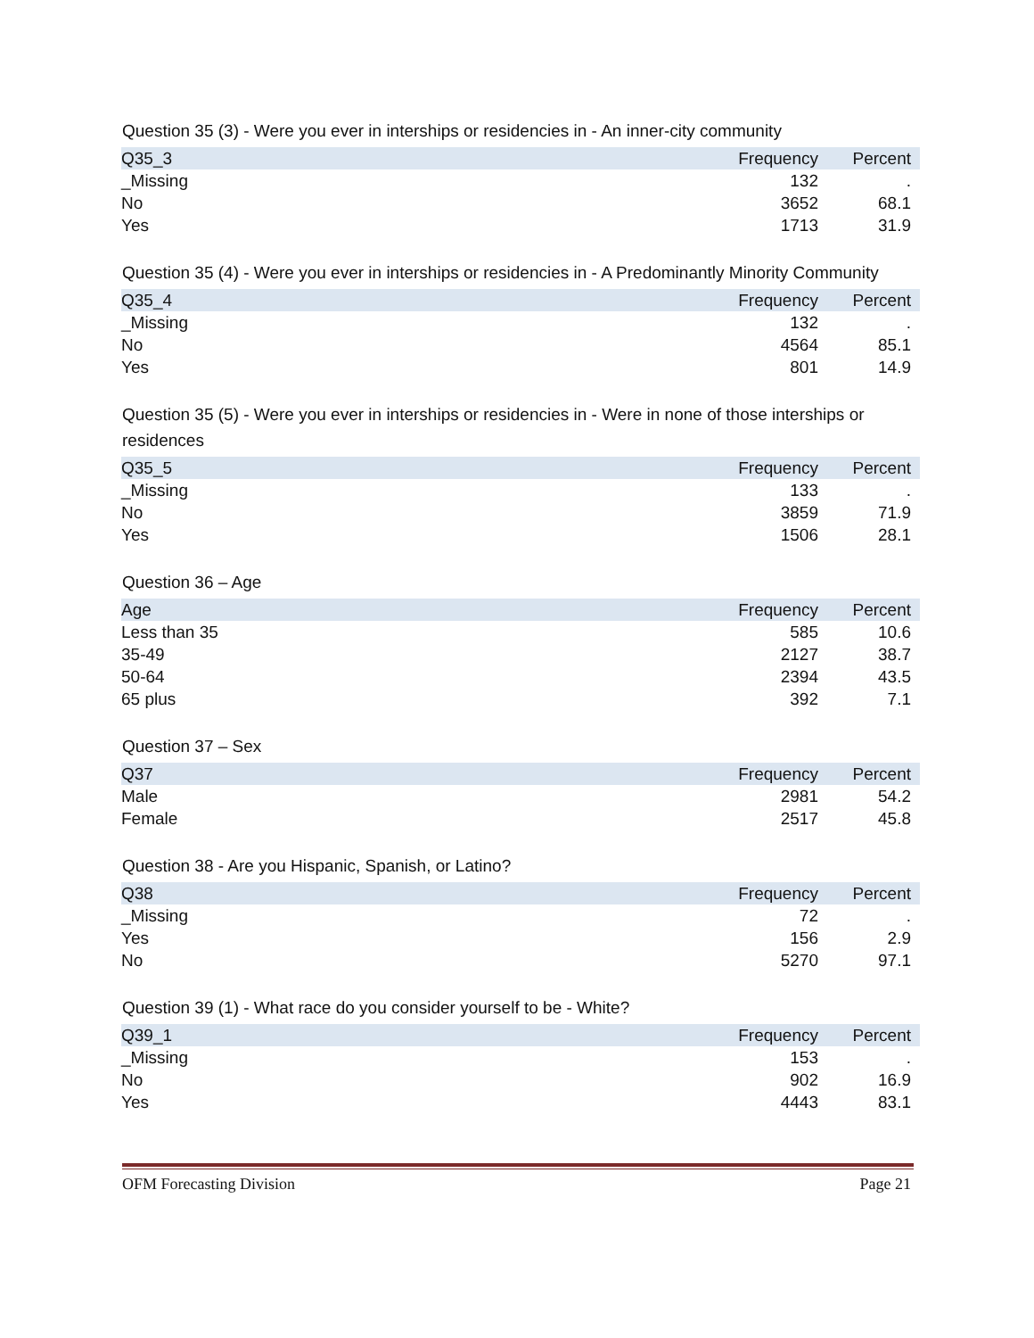Question 35 (3) - Were you ever in interships or residencies in - An inner-city community
| Q35_3 | Frequency | Percent |
| --- | --- | --- |
| _Missing | 132 | . |
| No | 3652 | 68.1 |
| Yes | 1713 | 31.9 |
Question 35 (4) - Were you ever in interships or residencies in - A Predominantly Minority Community
| Q35_4 | Frequency | Percent |
| --- | --- | --- |
| _Missing | 132 | . |
| No | 4564 | 85.1 |
| Yes | 801 | 14.9 |
Question 35 (5) - Were you ever in interships or residencies in - Were in none of those interships or residences
| Q35_5 | Frequency | Percent |
| --- | --- | --- |
| _Missing | 133 | . |
| No | 3859 | 71.9 |
| Yes | 1506 | 28.1 |
Question 36 – Age
| Age | Frequency | Percent |
| --- | --- | --- |
| Less than 35 | 585 | 10.6 |
| 35-49 | 2127 | 38.7 |
| 50-64 | 2394 | 43.5 |
| 65 plus | 392 | 7.1 |
Question 37 – Sex
| Q37 | Frequency | Percent |
| --- | --- | --- |
| Male | 2981 | 54.2 |
| Female | 2517 | 45.8 |
Question 38 - Are you Hispanic, Spanish, or Latino?
| Q38 | Frequency | Percent |
| --- | --- | --- |
| _Missing | 72 | . |
| Yes | 156 | 2.9 |
| No | 5270 | 97.1 |
Question 39 (1) - What race do you consider yourself to be - White?
| Q39_1 | Frequency | Percent |
| --- | --- | --- |
| _Missing | 153 | . |
| No | 902 | 16.9 |
| Yes | 4443 | 83.1 |
OFM Forecasting Division Page 21